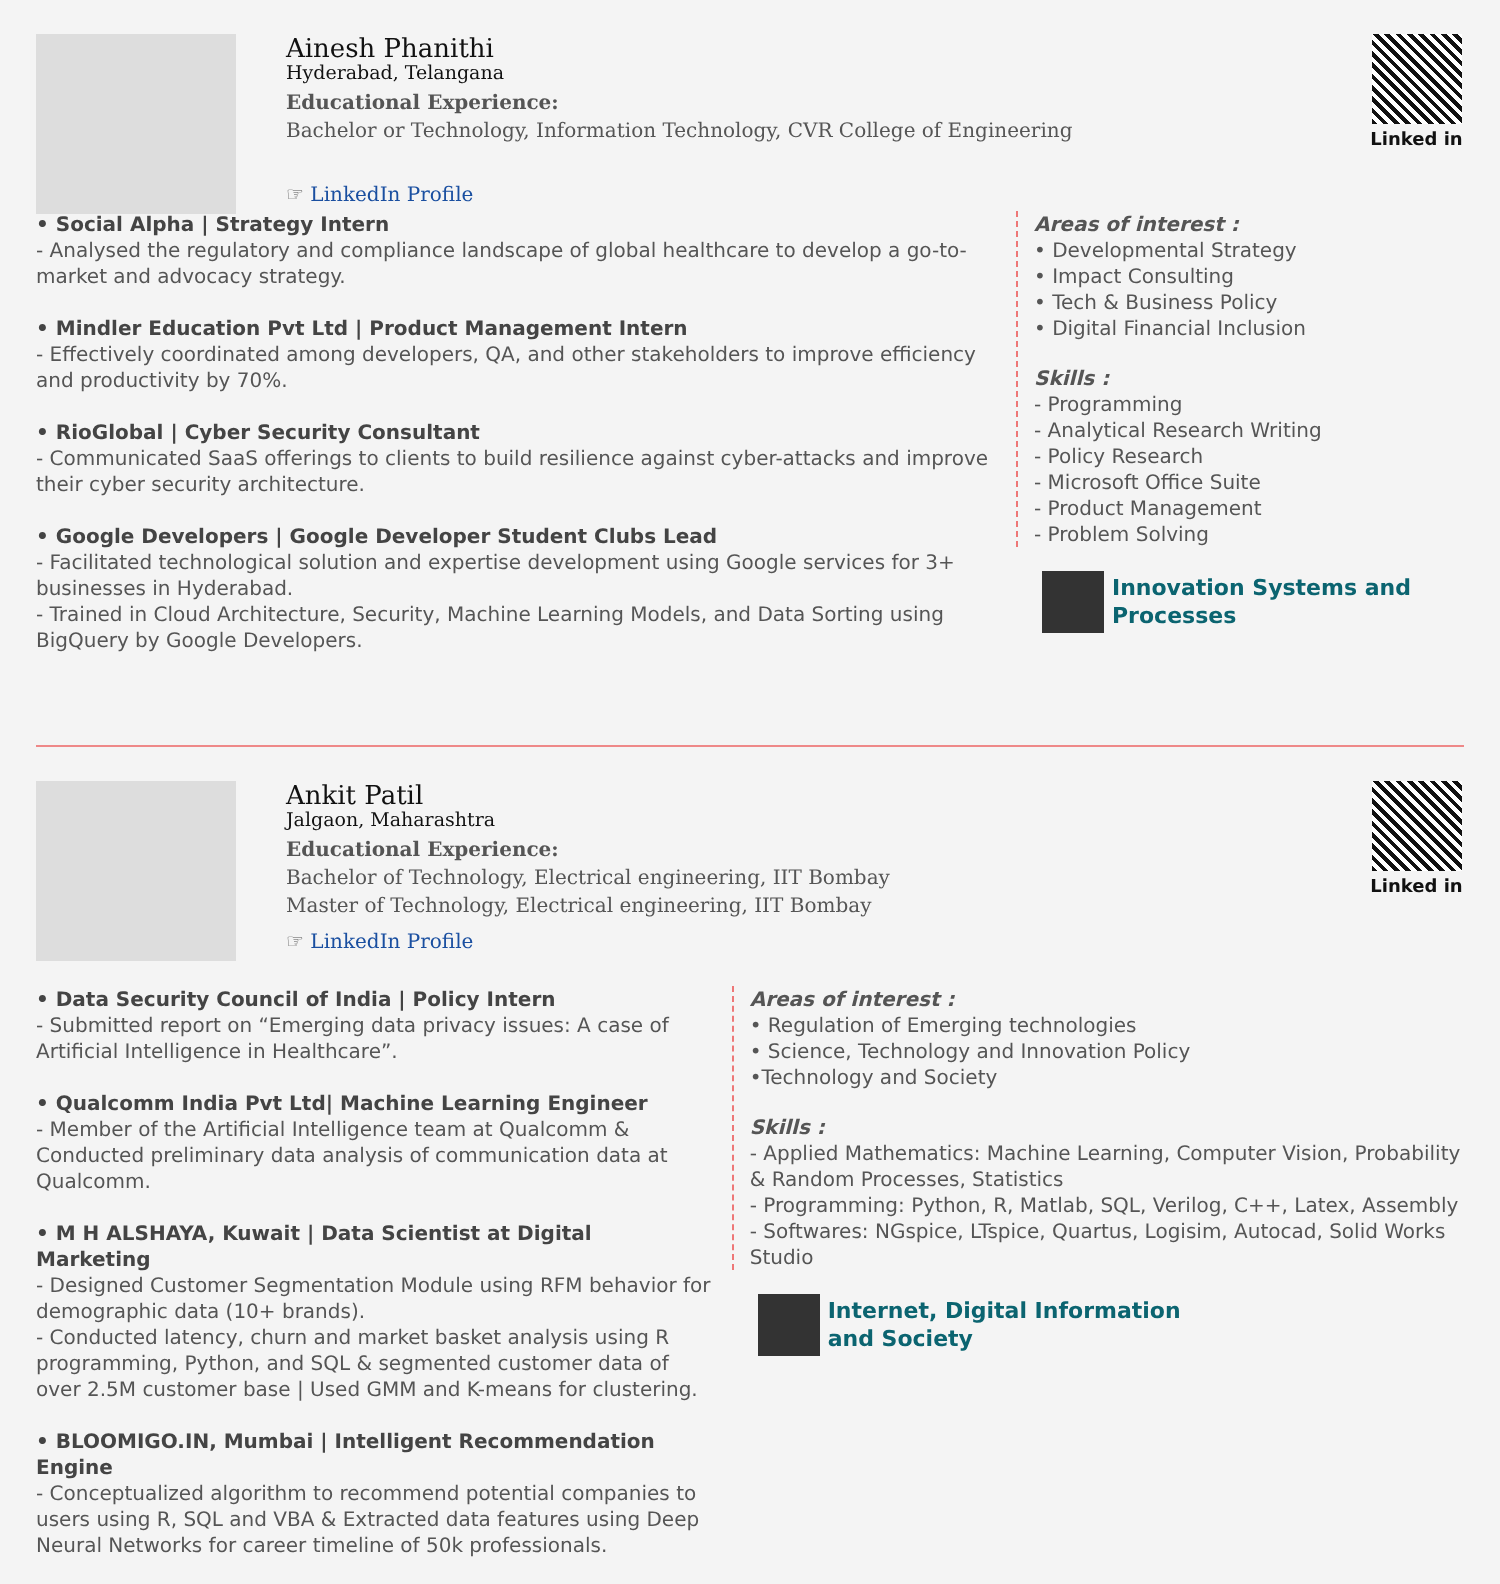Ainesh Phanithi
Hyderabad, Telangana
Educational Experience:
Bachelor or Technology, Information Technology, CVR College of Engineering
☞ LinkedIn Profile
Linked in
• Social Alpha | Strategy Intern
- Analysed the regulatory and compliance landscape of global healthcare to develop a go-to-market and advocacy strategy.
• Mindler Education Pvt Ltd | Product Management Intern
- Effectively coordinated among developers, QA, and other stakeholders to improve efficiency and productivity by 70%.
• RioGlobal | Cyber Security Consultant
- Communicated SaaS offerings to clients to build resilience against cyber-attacks and improve their cyber security architecture.
• Google Developers | Google Developer Student Clubs Lead
- Facilitated technological solution and expertise development using Google services for 3+ businesses in Hyderabad.
- Trained in Cloud Architecture, Security, Machine Learning Models, and Data Sorting using BigQuery by Google Developers.
Areas of interest :
• Developmental Strategy
• Impact Consulting
• Tech & Business Policy
• Digital Financial Inclusion
Skills :
- Programming
- Analytical Research Writing
- Policy Research
- Microsoft Office Suite
- Product Management
- Problem Solving
Innovation Systems and
Processes
Ankit Patil
Jalgaon, Maharashtra
Educational Experience:
Bachelor of Technology, Electrical engineering, IIT Bombay
Master of Technology, Electrical engineering, IIT Bombay
☞ LinkedIn Profile
Linked in
• Data Security Council of India | Policy Intern
- Submitted report on “Emerging data privacy issues: A case of Artificial Intelligence in Healthcare”.
• Qualcomm India Pvt Ltd| Machine Learning Engineer
- Member of the Artificial Intelligence team at Qualcomm & Conducted preliminary data analysis of communication data at Qualcomm.
• M H ALSHAYA, Kuwait | Data Scientist at Digital Marketing
- Designed Customer Segmentation Module using RFM behavior for demographic data (10+ brands).
- Conducted latency, churn and market basket analysis using R programming, Python, and SQL & segmented customer data of over 2.5M customer base | Used GMM and K-means for clustering.
• BLOOMIGO.IN, Mumbai | Intelligent Recommendation Engine
- Conceptualized algorithm to recommend potential companies to users using R, SQL and VBA & Extracted data features using Deep Neural Networks for career timeline of 50k professionals.
Areas of interest :
• Regulation of Emerging technologies
• Science, Technology and Innovation Policy
•Technology and Society
Skills :
- Applied Mathematics: Machine Learning, Computer Vision, Probability & Random Processes, Statistics
- Programming: Python, R, Matlab, SQL, Verilog, C++, Latex, Assembly
- Softwares: NGspice, LTspice, Quartus, Logisim, Autocad, Solid Works Studio
Internet, Digital Information
and Society